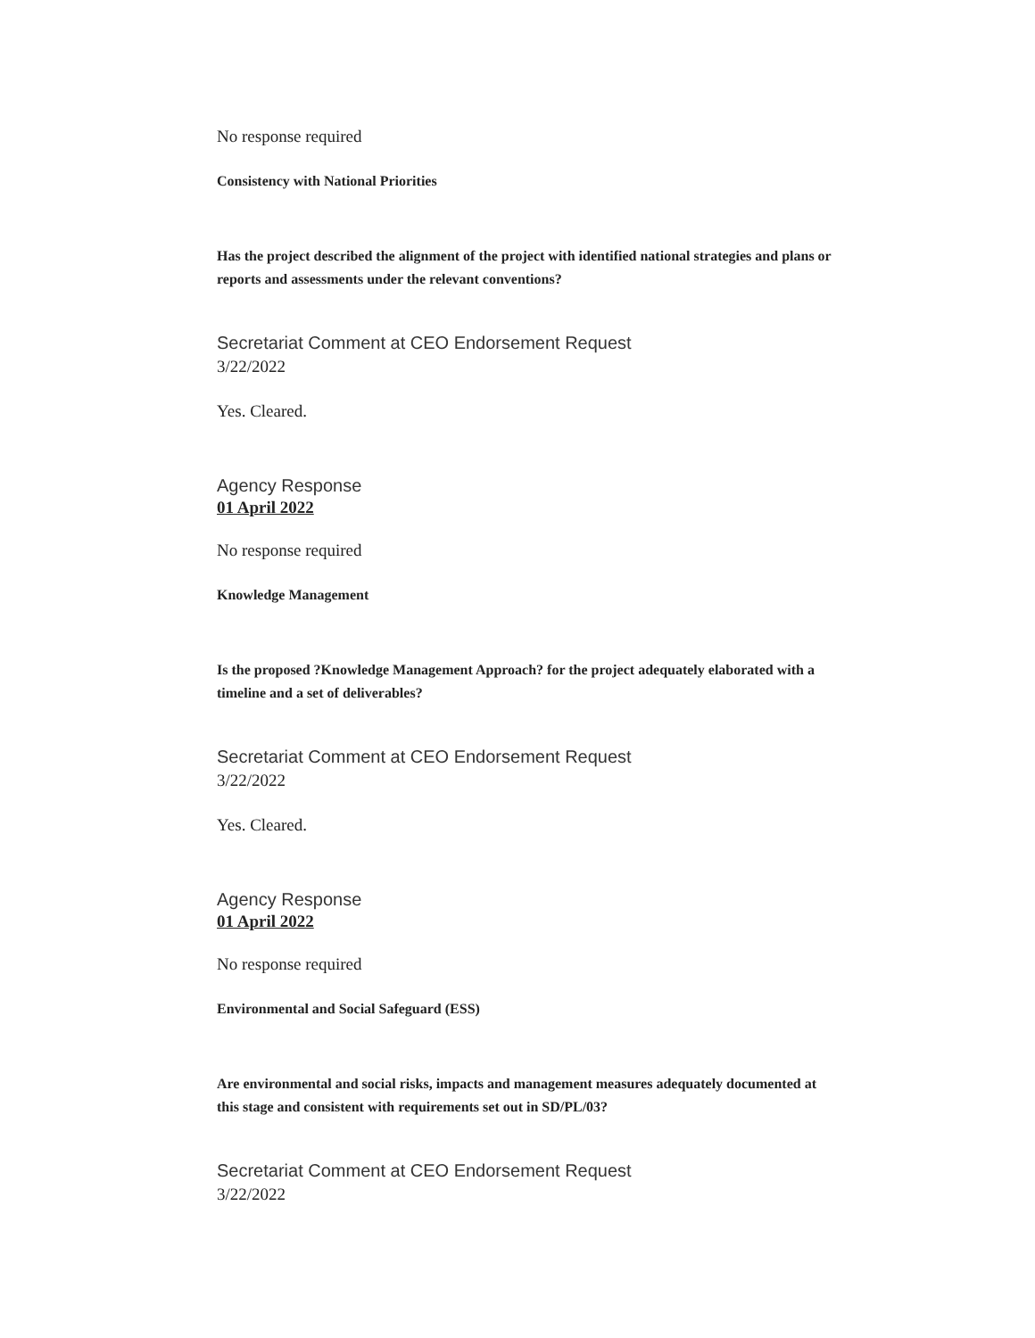No response required
Consistency with National Priorities
Has the project described the alignment of the project with identified national strategies and plans or reports and assessments under the relevant conventions?
Secretariat Comment at CEO Endorsement Request
3/22/2022
Yes. Cleared.
Agency Response
01 April 2022
No response required
Knowledge Management
Is the proposed ?Knowledge Management Approach? for the project adequately elaborated with a timeline and a set of deliverables?
Secretariat Comment at CEO Endorsement Request
3/22/2022
Yes. Cleared.
Agency Response
01 April 2022
No response required
Environmental and Social Safeguard (ESS)
Are environmental and social risks, impacts and management measures adequately documented at this stage and consistent with requirements set out in SD/PL/03?
Secretariat Comment at CEO Endorsement Request
3/22/2022